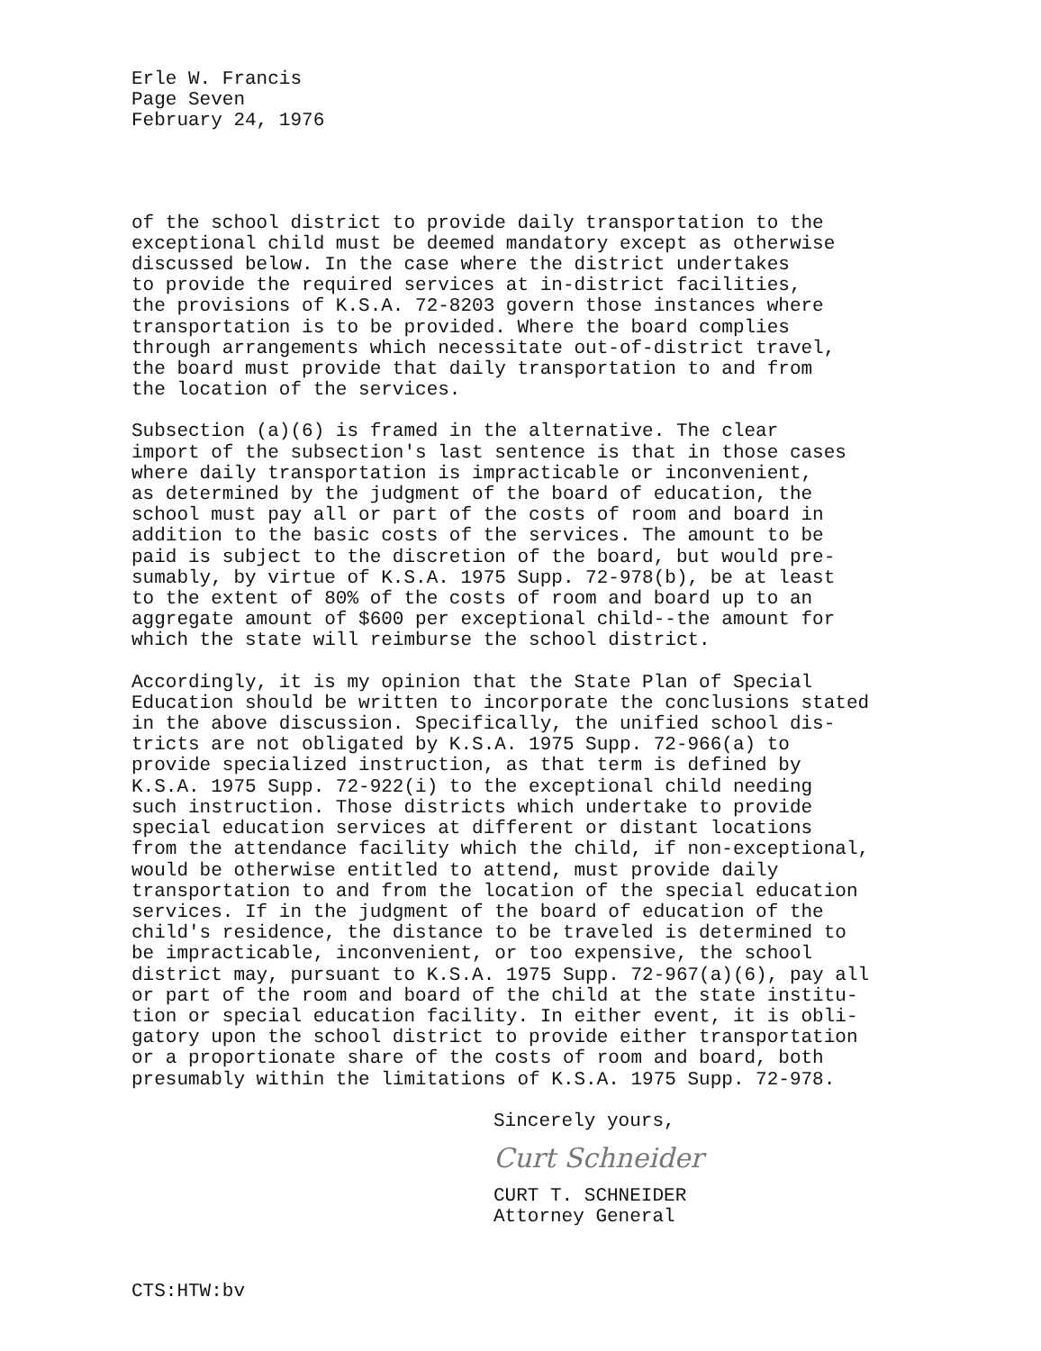Erle W. Francis Page Seven February 24, 1976
of the school district to provide daily transportation to the exceptional child must be deemed mandatory except as otherwise discussed below. In the case where the district undertakes to provide the required services at in-district facilities, the provisions of K.S.A. 72-8203 govern those instances where transportation is to be provided. Where the board complies through arrangements which necessitate out-of-district travel, the board must provide that daily transportation to and from the location of the services.
Subsection (a)(6) is framed in the alternative. The clear import of the subsection's last sentence is that in those cases where daily transportation is impracticable or inconvenient, as determined by the judgment of the board of education, the school must pay all or part of the costs of room and board in addition to the basic costs of the services. The amount to be paid is subject to the discretion of the board, but would pre- sumably, by virtue of K.S.A. 1975 Supp. 72-978(b), be at least to the extent of 80% of the costs of room and board up to an aggregate amount of $600 per exceptional child--the amount for which the state will reimburse the school district.
Accordingly, it is my opinion that the State Plan of Special Education should be written to incorporate the conclusions stated in the above discussion. Specifically, the unified school dis- tricts are not obligated by K.S.A. 1975 Supp. 72-966(a) to provide specialized instruction, as that term is defined by K.S.A. 1975 Supp. 72-922(i) to the exceptional child needing such instruction. Those districts which undertake to provide special education services at different or distant locations from the attendance facility which the child, if non-exceptional, would be otherwise entitled to attend, must provide daily transportation to and from the location of the special education services. If in the judgment of the board of education of the child's residence, the distance to be traveled is determined to be impracticable, inconvenient, or too expensive, the school district may, pursuant to K.S.A. 1975 Supp. 72-967(a)(6), pay all or part of the room and board of the child at the state institu- tion or special education facility. In either event, it is obli- gatory upon the school district to provide either transportation or a proportionate share of the costs of room and board, both presumably within the limitations of K.S.A. 1975 Supp. 72-978.
Sincerely yours,
Curt Schneider
CURT T. SCHNEIDER
Attorney General
CTS:HTW:bv